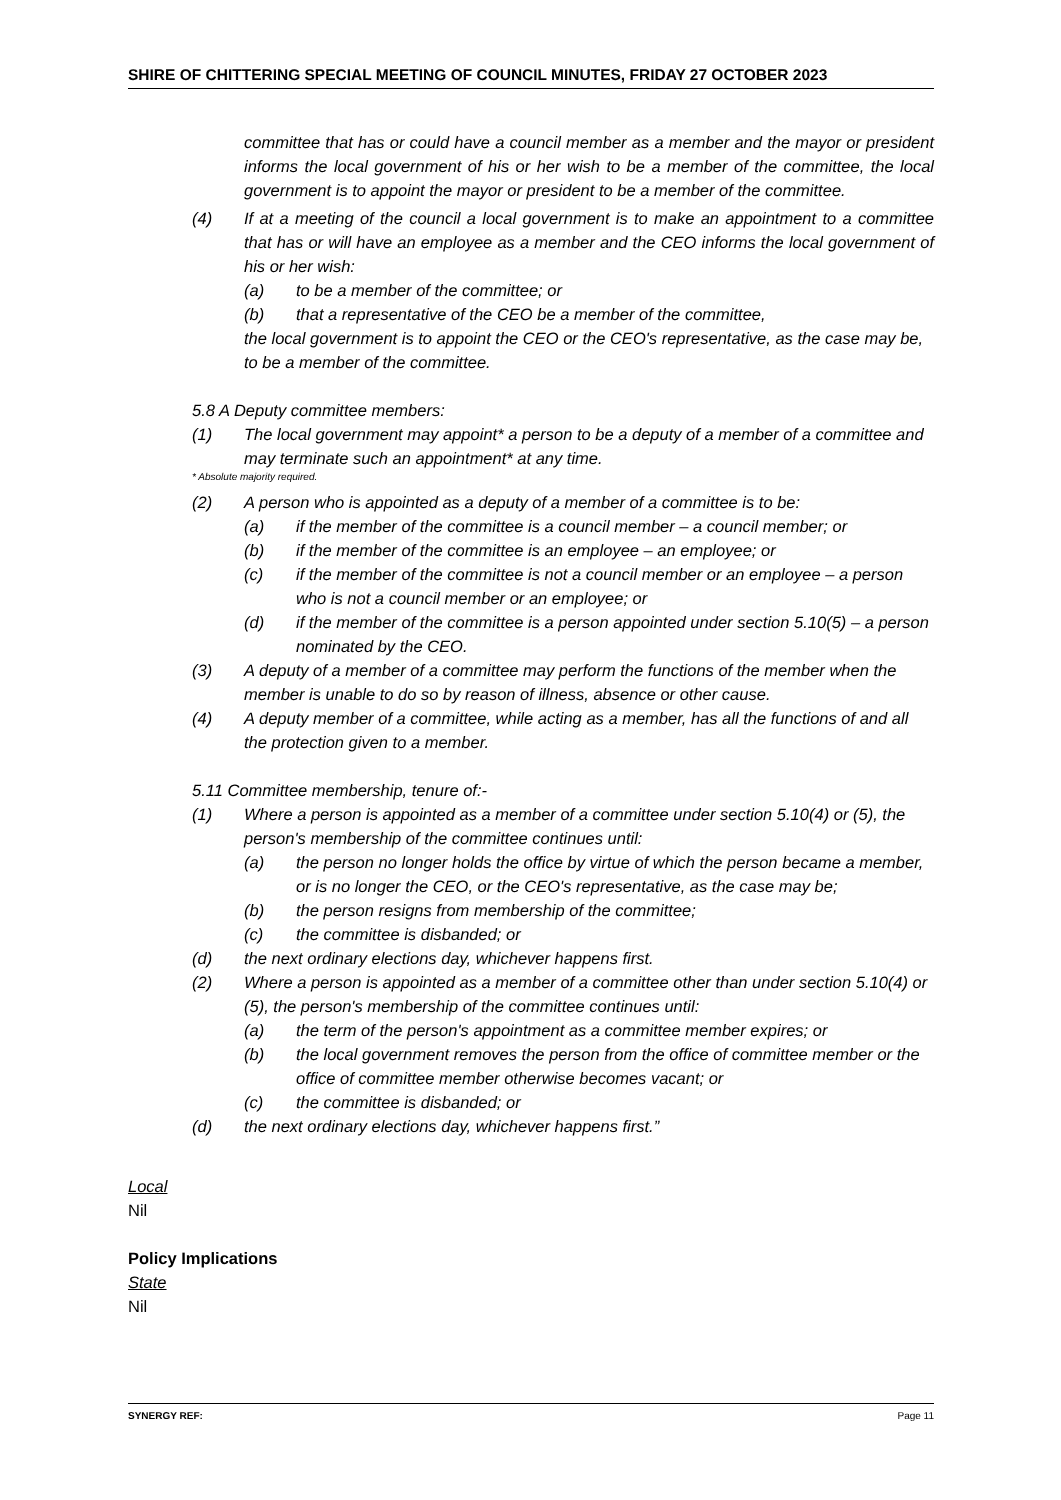SHIRE OF CHITTERING SPECIAL MEETING OF COUNCIL MINUTES, FRIDAY 27 OCTOBER 2023
committee that has or could have a council member as a member and the mayor or president informs the local government of his or her wish to be a member of the committee, the local government is to appoint the mayor or president to be a member of the committee.
(4) If at a meeting of the council a local government is to make an appointment to a committee that has or will have an employee as a member and the CEO informs the local government of his or her wish:
(a) to be a member of the committee; or
(b) that a representative of the CEO be a member of the committee,
the local government is to appoint the CEO or the CEO's representative, as the case may be, to be a member of the committee.
5.8 A Deputy committee members:
(1) The local government may appoint* a person to be a deputy of a member of a committee and may terminate such an appointment* at any time.
* Absolute majority required.
(2) A person who is appointed as a deputy of a member of a committee is to be:
(a) if the member of the committee is a council member – a council member; or
(b) if the member of the committee is an employee – an employee; or
(c) if the member of the committee is not a council member or an employee – a person who is not a council member or an employee; or
(d) if the member of the committee is a person appointed under section 5.10(5) – a person nominated by the CEO.
(3) A deputy of a member of a committee may perform the functions of the member when the member is unable to do so by reason of illness, absence or other cause.
(4) A deputy member of a committee, while acting as a member, has all the functions of and all the protection given to a member.
5.11 Committee membership, tenure of:-
(1) Where a person is appointed as a member of a committee under section 5.10(4) or (5), the person's membership of the committee continues until:
(a) the person no longer holds the office by virtue of which the person became a member, or is no longer the CEO, or the CEO's representative, as the case may be;
(b) the person resigns from membership of the committee;
(c) the committee is disbanded; or
(d) the next ordinary elections day, whichever happens first.
(2) Where a person is appointed as a member of a committee other than under section 5.10(4) or (5), the person's membership of the committee continues until:
(a) the term of the person's appointment as a committee member expires; or
(b) the local government removes the person from the office of committee member or the office of committee member otherwise becomes vacant; or
(c) the committee is disbanded; or
(d) the next ordinary elections day, whichever happens first.”
Local
Nil
Policy Implications
State
Nil
SYNERGY REF: Page 11